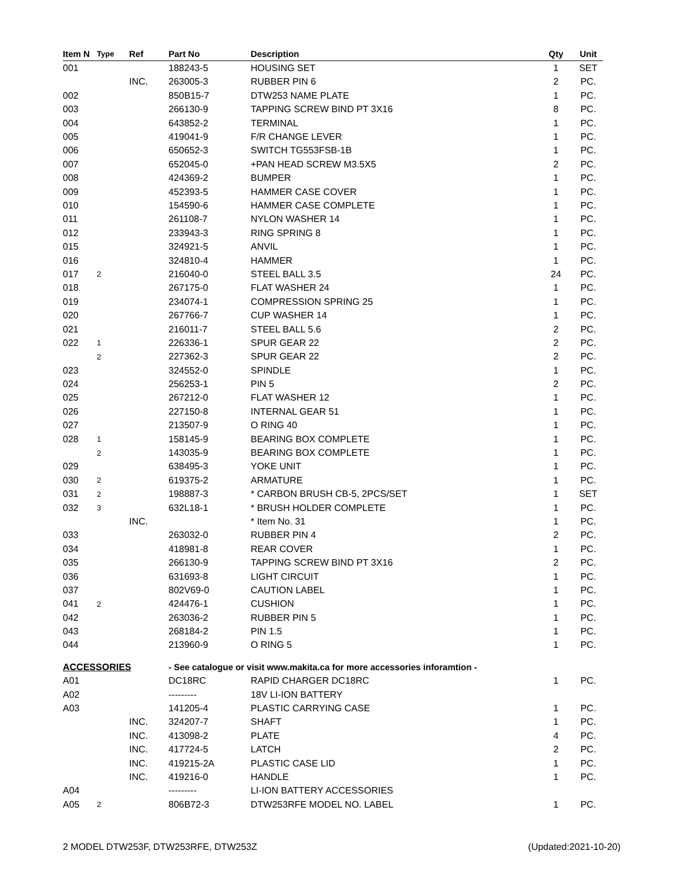| Item N | Type | Ref | Part No | Description | Qty | Unit |
| --- | --- | --- | --- | --- | --- | --- |
| 001 | | | 188243-5 | HOUSING SET | 1 | SET |
| | | INC. | 263005-3 | RUBBER PIN 6 | 2 | PC. |
| 002 | | | 850B15-7 | DTW253 NAME PLATE | 1 | PC. |
| 003 | | | 266130-9 | TAPPING SCREW BIND PT 3X16 | 8 | PC. |
| 004 | | | 643852-2 | TERMINAL | 1 | PC. |
| 005 | | | 419041-9 | F/R CHANGE LEVER | 1 | PC. |
| 006 | | | 650652-3 | SWITCH TG553FSB-1B | 1 | PC. |
| 007 | | | 652045-0 | +PAN HEAD SCREW M3.5X5 | 2 | PC. |
| 008 | | | 424369-2 | BUMPER | 1 | PC. |
| 009 | | | 452393-5 | HAMMER CASE COVER | 1 | PC. |
| 010 | | | 154590-6 | HAMMER CASE COMPLETE | 1 | PC. |
| 011 | | | 261108-7 | NYLON WASHER 14 | 1 | PC. |
| 012 | | | 233943-3 | RING SPRING 8 | 1 | PC. |
| 015 | | | 324921-5 | ANVIL | 1 | PC. |
| 016 | | | 324810-4 | HAMMER | 1 | PC. |
| 017 | 2 | | 216040-0 | STEEL BALL 3.5 | 24 | PC. |
| 018 | | | 267175-0 | FLAT WASHER 24 | 1 | PC. |
| 019 | | | 234074-1 | COMPRESSION SPRING 25 | 1 | PC. |
| 020 | | | 267766-7 | CUP WASHER 14 | 1 | PC. |
| 021 | | | 216011-7 | STEEL BALL 5.6 | 2 | PC. |
| 022 | 1 | | 226336-1 | SPUR GEAR 22 | 2 | PC. |
| | 2 | | 227362-3 | SPUR GEAR 22 | 2 | PC. |
| 023 | | | 324552-0 | SPINDLE | 1 | PC. |
| 024 | | | 256253-1 | PIN 5 | 2 | PC. |
| 025 | | | 267212-0 | FLAT WASHER 12 | 1 | PC. |
| 026 | | | 227150-8 | INTERNAL GEAR 51 | 1 | PC. |
| 027 | | | 213507-9 | O RING 40 | 1 | PC. |
| 028 | 1 | | 158145-9 | BEARING BOX COMPLETE | 1 | PC. |
| | 2 | | 143035-9 | BEARING BOX COMPLETE | 1 | PC. |
| 029 | | | 638495-3 | YOKE UNIT | 1 | PC. |
| 030 | 2 | | 619375-2 | ARMATURE | 1 | PC. |
| 031 | 2 | | 198887-3 | * CARBON BRUSH CB-5, 2PCS/SET | 1 | SET |
| 032 | 3 | | 632L18-1 | * BRUSH HOLDER COMPLETE | 1 | PC. |
| | | INC. | | * Item No. 31 | 1 | PC. |
| 033 | | | 263032-0 | RUBBER PIN 4 | 2 | PC. |
| 034 | | | 418981-8 | REAR COVER | 1 | PC. |
| 035 | | | 266130-9 | TAPPING SCREW BIND PT 3X16 | 2 | PC. |
| 036 | | | 631693-8 | LIGHT CIRCUIT | 1 | PC. |
| 037 | | | 802V69-0 | CAUTION LABEL | 1 | PC. |
| 041 | 2 | | 424476-1 | CUSHION | 1 | PC. |
| 042 | | | 263036-2 | RUBBER PIN 5 | 1 | PC. |
| 043 | | | 268184-2 | PIN 1.5 | 1 | PC. |
| 044 | | | 213960-9 | O RING 5 | 1 | PC. |
| ACCESSORIES | | | - See catalogue or visit www.makita.ca for more accessories inforamtion - | | | |
| A01 | | | DC18RC | RAPID CHARGER DC18RC | 1 | PC. |
| A02 | | | --------- | 18V LI-ION BATTERY | | |
| A03 | | | 141205-4 | PLASTIC CARRYING CASE | 1 | PC. |
| | | INC. | 324207-7 | SHAFT | 1 | PC. |
| | | INC. | 413098-2 | PLATE | 4 | PC. |
| | | INC. | 417724-5 | LATCH | 2 | PC. |
| | | INC. | 419215-2A | PLASTIC CASE LID | 1 | PC. |
| | | INC. | 419216-0 | HANDLE | 1 | PC. |
| A04 | | | --------- | LI-ION BATTERY ACCESSORIES | | |
| A05 | 2 | | 806B72-3 | DTW253RFE MODEL NO. LABEL | 1 | PC. |
2 MODEL DTW253F, DTW253RFE, DTW253Z (Updated:2021-10-20)